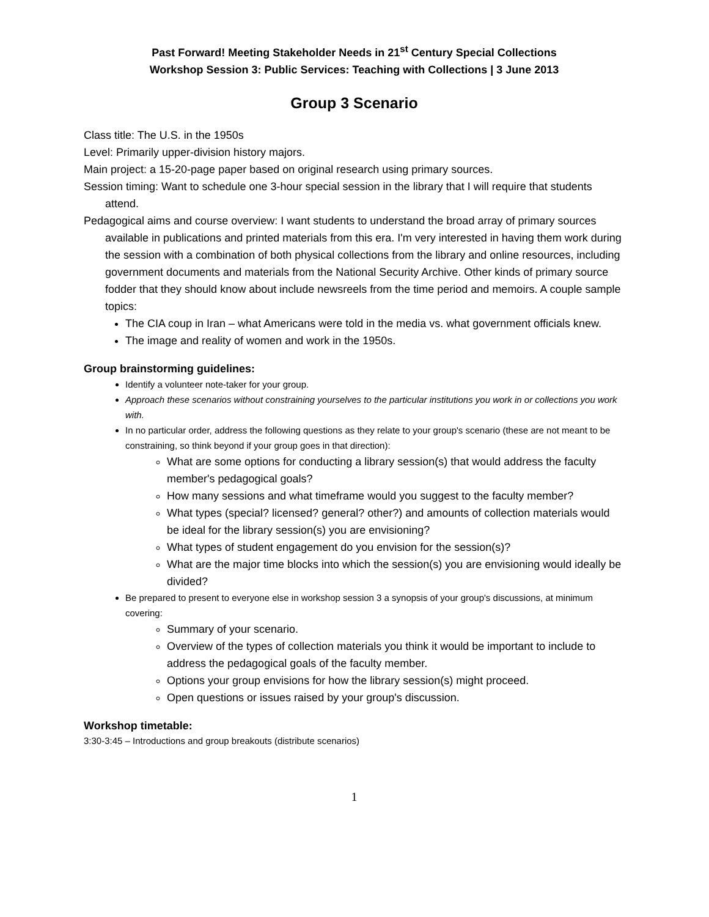Past Forward! Meeting Stakeholder Needs in 21<sup>st</sup> Century Special Collections
Workshop Session 3: Public Services: Teaching with Collections | 3 June 2013
Group 3 Scenario
Class title: The U.S. in the 1950s
Level: Primarily upper-division history majors.
Main project: a 15-20-page paper based on original research using primary sources.
Session timing: Want to schedule one 3-hour special session in the library that I will require that students attend.
Pedagogical aims and course overview: I want students to understand the broad array of primary sources available in publications and printed materials from this era. I'm very interested in having them work during the session with a combination of both physical collections from the library and online resources, including government documents and materials from the National Security Archive. Other kinds of primary source fodder that they should know about include newsreels from the time period and memoirs. A couple sample topics:
The CIA coup in Iran – what Americans were told in the media vs. what government officials knew.
The image and reality of women and work in the 1950s.
Group brainstorming guidelines:
Identify a volunteer note-taker for your group.
Approach these scenarios without constraining yourselves to the particular institutions you work in or collections you work with.
In no particular order, address the following questions as they relate to your group's scenario (these are not meant to be constraining, so think beyond if your group goes in that direction):
What are some options for conducting a library session(s) that would address the faculty member's pedagogical goals?
How many sessions and what timeframe would you suggest to the faculty member?
What types (special? licensed? general? other?) and amounts of collection materials would be ideal for the library session(s) you are envisioning?
What types of student engagement do you envision for the session(s)?
What are the major time blocks into which the session(s) you are envisioning would ideally be divided?
Be prepared to present to everyone else in workshop session 3 a synopsis of your group's discussions, at minimum covering:
Summary of your scenario.
Overview of the types of collection materials you think it would be important to include to address the pedagogical goals of the faculty member.
Options your group envisions for how the library session(s) might proceed.
Open questions or issues raised by your group's discussion.
Workshop timetable:
3:30-3:45 – Introductions and group breakouts (distribute scenarios)
1